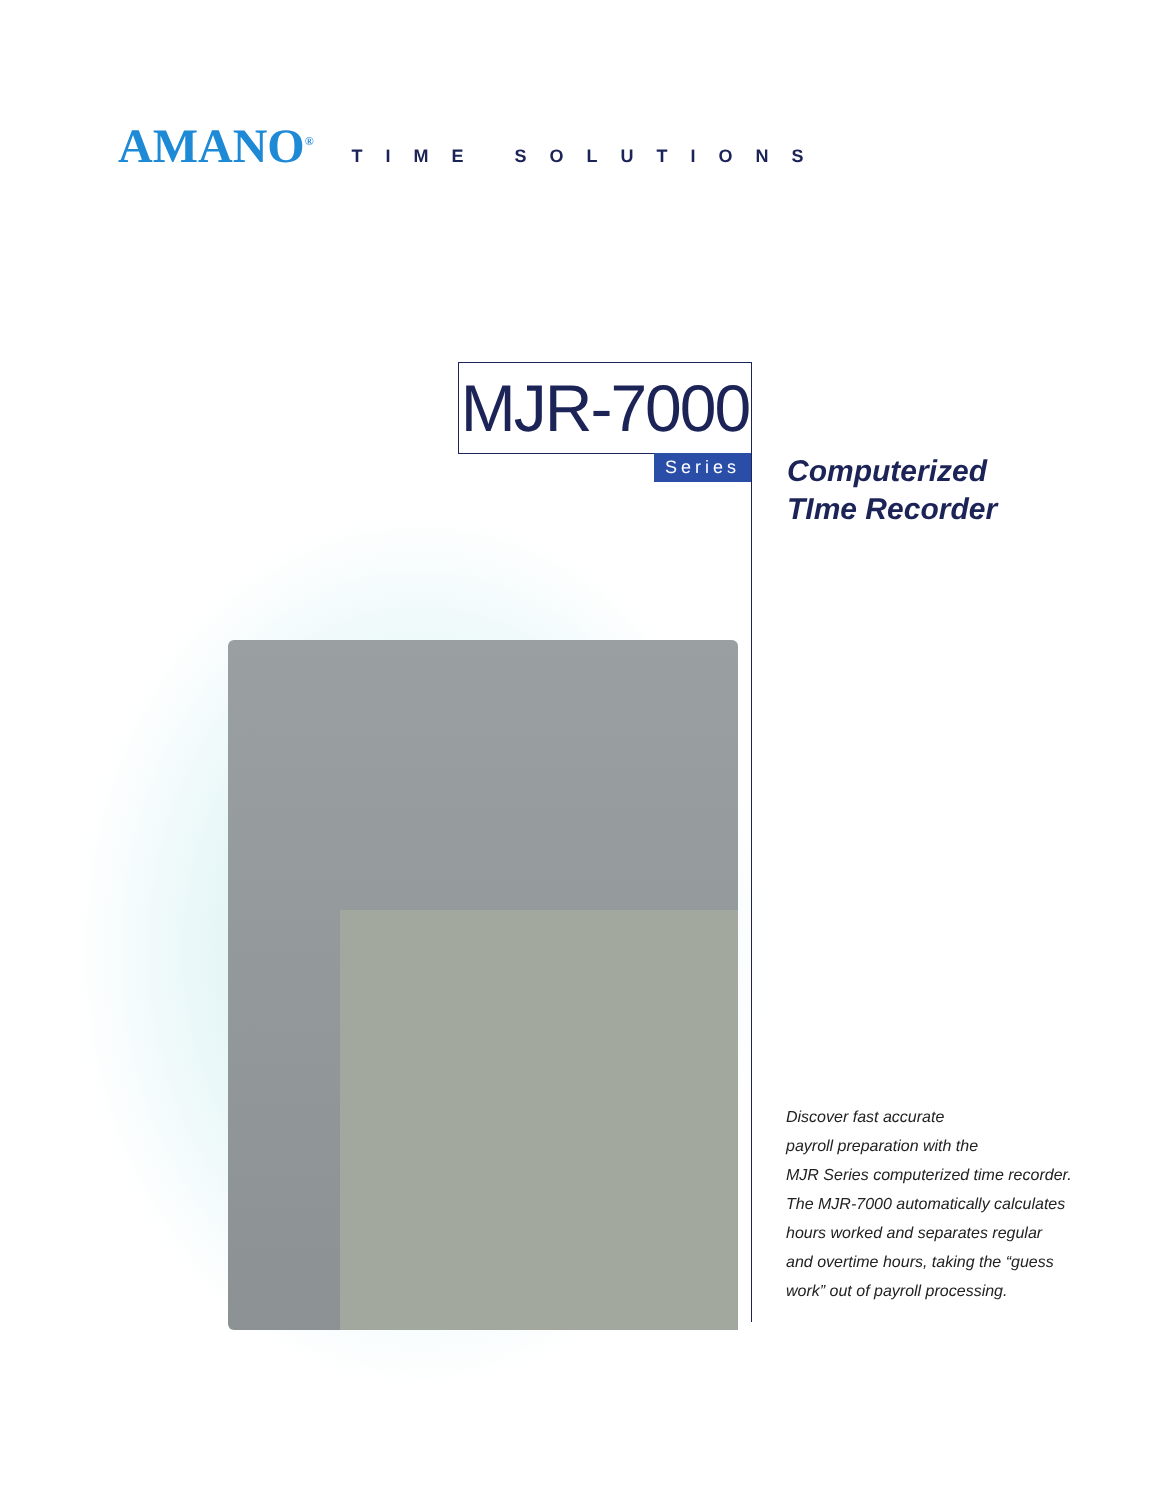AMANO<sup>®</sup> TIME SOLUTIONS
MJR-7000
Series
Computerized
TIme Recorder
Discover fast accurate
payroll preparation with the
MJR Series computerized time recorder.
The MJR-7000 automatically calculates
hours worked and separates regular
and overtime hours, taking the “guess
work” out of payroll processing.